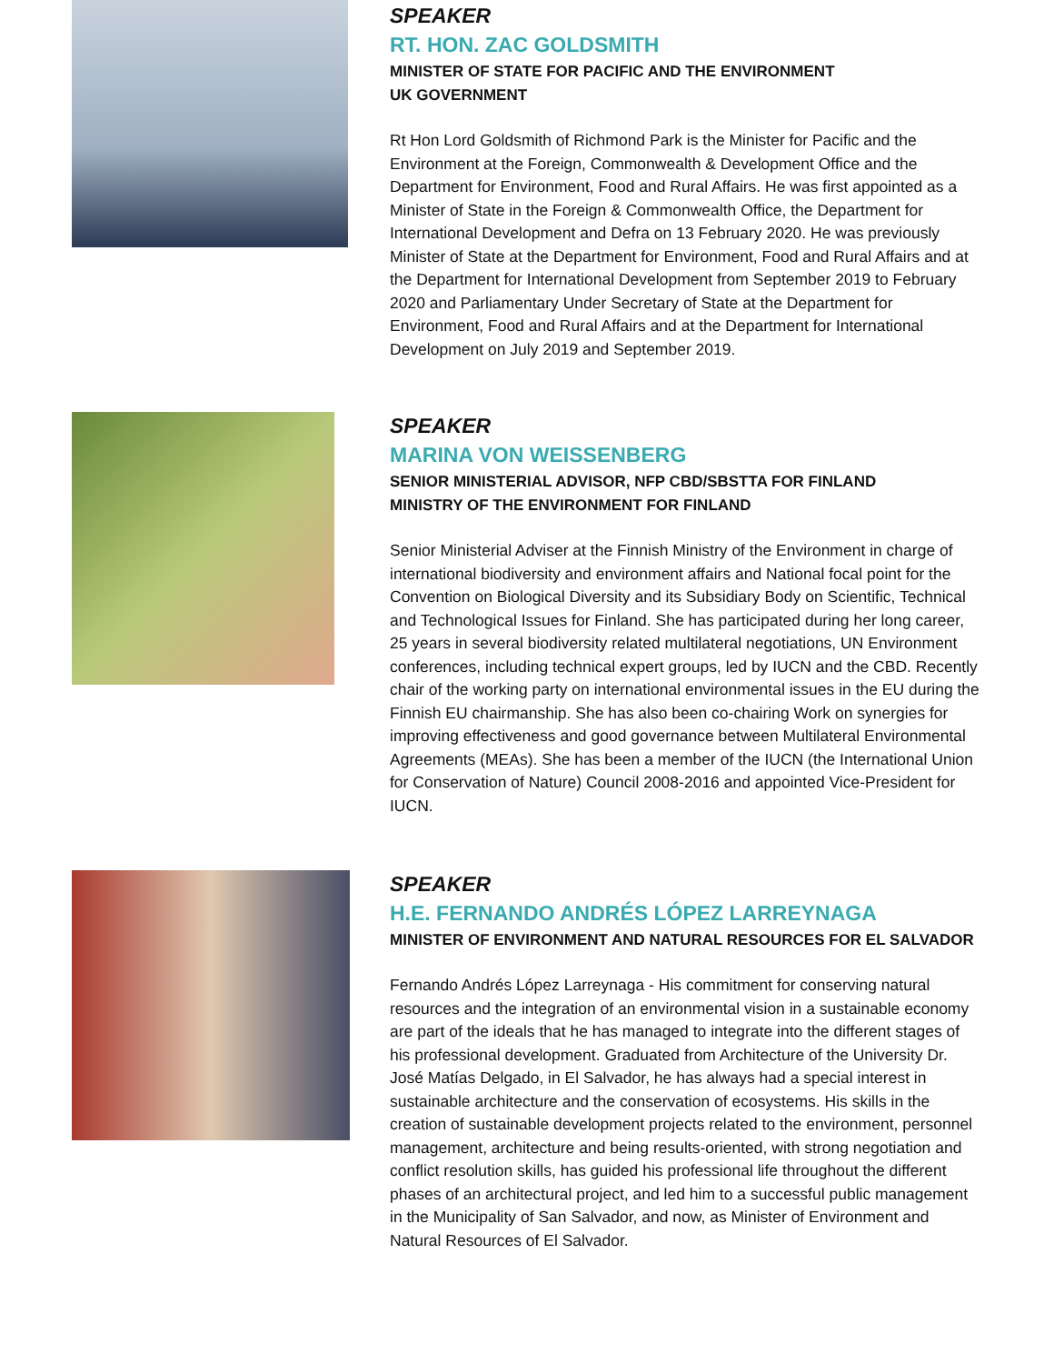SPEAKER
RT. HON. ZAC GOLDSMITH
MINISTER OF STATE FOR PACIFIC AND THE ENVIRONMENT
UK GOVERNMENT
Rt Hon Lord Goldsmith of Richmond Park is the Minister for Pacific and the Environment at the Foreign, Commonwealth & Development Office and the Department for Environment, Food and Rural Affairs. He was first appointed as a Minister of State in the Foreign & Commonwealth Office, the Department for International Development and Defra on 13 February 2020. He was previously Minister of State at the Department for Environment, Food and Rural Affairs and at the Department for International Development from September 2019 to February 2020 and Parliamentary Under Secretary of State at the Department for Environment, Food and Rural Affairs and at the Department for International Development on July 2019 and September 2019.
SPEAKER
MARINA VON WEISSENBERG
SENIOR MINISTERIAL ADVISOR, NFP CBD/SBSTTA FOR FINLAND
MINISTRY OF THE ENVIRONMENT FOR FINLAND
Senior Ministerial Adviser at the Finnish Ministry of the Environment in charge of international biodiversity and environment affairs and National focal point for the Convention on Biological Diversity and its Subsidiary Body on Scientific, Technical and Technological Issues for Finland. She has participated during her long career, 25 years in several biodiversity related multilateral negotiations, UN Environment conferences, including technical expert groups, led by IUCN and the CBD. Recently chair of the working party on international environmental issues in the EU during the Finnish EU chairmanship. She has also been co-chairing Work on synergies for improving effectiveness and good governance between Multilateral Environmental Agreements (MEAs). She has been a member of the IUCN (the International Union for Conservation of Nature) Council 2008-2016 and appointed Vice-President for IUCN.
SPEAKER
H.E. FERNANDO ANDRÉS LÓPEZ LARREYNAGA
MINISTER OF ENVIRONMENT AND NATURAL RESOURCES FOR EL SALVADOR
Fernando Andrés López Larreynaga - His commitment for conserving natural resources and the integration of an environmental vision in a sustainable economy are part of the ideals that he has managed to integrate into the different stages of his professional development. Graduated from Architecture of the University Dr. José Matías Delgado, in El Salvador, he has always had a special interest in sustainable architecture and the conservation of ecosystems. His skills in the creation of sustainable development projects related to the environment, personnel management, architecture and being results-oriented, with strong negotiation and conflict resolution skills, has guided his professional life throughout the different phases of an architectural project, and led him to a successful public management in the Municipality of San Salvador, and now, as Minister of Environment and Natural Resources of El Salvador.